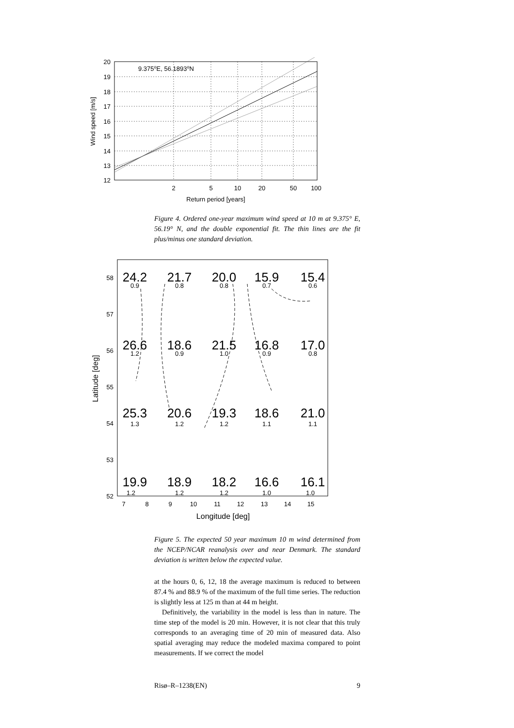20
19
18
17
16
15
14
13
12
2
5
10
20
50
100
Return period [years]
Wind speed [m/s]
9.375oE, 56.1893oN
Figure 4. Ordered one-year maximum wind speed at 10 m at 9.375° E, 56.19° N, and the double exponential fit. The thin lines are the fit plus/minus one standard deviation.
58
57
56
55
54
53
52
7
8
9
10
11
12
13
14
15
Longitude [deg]
Latitude [deg]
24.2
21.7
20.0
15.9
15.4
26.6
18.6
21.5
16.8
17.0
25.3
20.6
19.3
18.6
21.0
19.9
18.9
18.2
16.6
16.1
0.9
0.8
0.8
0.7
0.6
1.2
0.9
1.0
0.9
0.8
1.3
1.2
1.2
1.1
1.1
1.2
1.2
1.2
1.0
1.0
Figure 5. The expected 50 year maximum 10 m wind determined from the NCEP/NCAR reanalysis over and near Denmark. The standard deviation is written below the expected value.
at the hours 0, 6, 12, 18 the average maximum is reduced to between 87.4 % and 88.9 % of the maximum of the full time series. The reduction is slightly less at 125 m than at 44 m height.
Definitively, the variability in the model is less than in nature. The time step of the model is 20 min. However, it is not clear that this truly corresponds to an averaging time of 20 min of measured data. Also spatial averaging may reduce the modeled maxima compared to point measurements. If we correct the model
Risø–R–1238(EN) 9